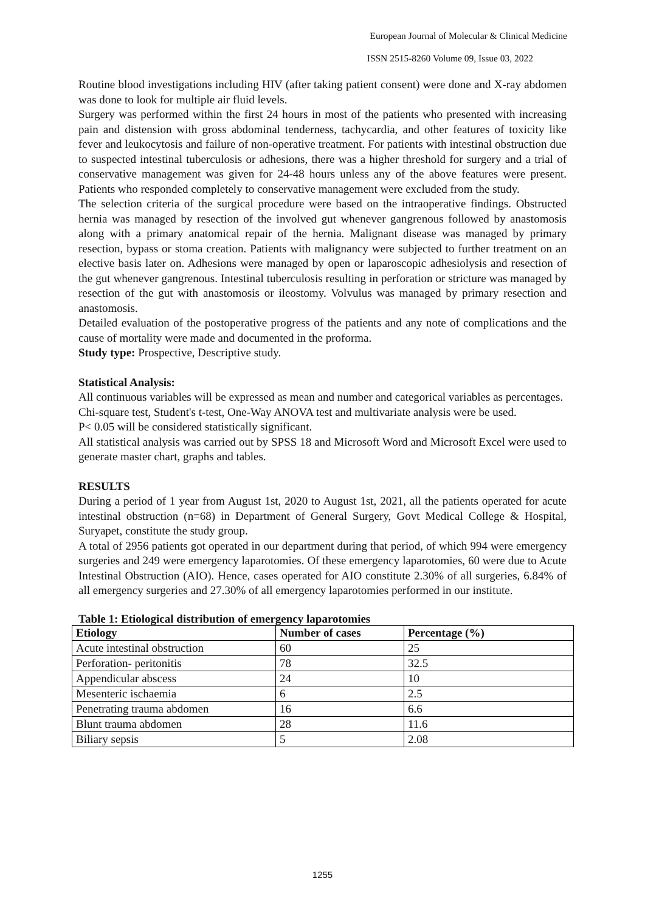European Journal of Molecular & Clinical Medicine
ISSN 2515-8260 Volume 09, Issue 03, 2022
Routine blood investigations including HIV (after taking patient consent) were done and X-ray abdomen was done to look for multiple air fluid levels.
Surgery was performed within the first 24 hours in most of the patients who presented with increasing pain and distension with gross abdominal tenderness, tachycardia, and other features of toxicity like fever and leukocytosis and failure of non-operative treatment. For patients with intestinal obstruction due to suspected intestinal tuberculosis or adhesions, there was a higher threshold for surgery and a trial of conservative management was given for 24-48 hours unless any of the above features were present. Patients who responded completely to conservative management were excluded from the study.
The selection criteria of the surgical procedure were based on the intraoperative findings. Obstructed hernia was managed by resection of the involved gut whenever gangrenous followed by anastomosis along with a primary anatomical repair of the hernia. Malignant disease was managed by primary resection, bypass or stoma creation. Patients with malignancy were subjected to further treatment on an elective basis later on. Adhesions were managed by open or laparoscopic adhesiolysis and resection of the gut whenever gangrenous. Intestinal tuberculosis resulting in perforation or stricture was managed by resection of the gut with anastomosis or ileostomy. Volvulus was managed by primary resection and anastomosis.
Detailed evaluation of the postoperative progress of the patients and any note of complications and the cause of mortality were made and documented in the proforma.
Study type: Prospective, Descriptive study.
Statistical Analysis:
All continuous variables will be expressed as mean and number and categorical variables as percentages.
Chi-square test, Student's t-test, One-Way ANOVA test and multivariate analysis were be used.
P< 0.05 will be considered statistically significant.
All statistical analysis was carried out by SPSS 18 and Microsoft Word and Microsoft Excel were used to generate master chart, graphs and tables.
RESULTS
During a period of 1 year from August 1st, 2020 to August 1st, 2021, all the patients operated for acute intestinal obstruction (n=68) in Department of General Surgery, Govt Medical College & Hospital, Suryapet, constitute the study group.
A total of 2956 patients got operated in our department during that period, of which 994 were emergency surgeries and 249 were emergency laparotomies. Of these emergency laparotomies, 60 were due to Acute Intestinal Obstruction (AIO). Hence, cases operated for AIO constitute 2.30% of all surgeries, 6.84% of all emergency surgeries and 27.30% of all emergency laparotomies performed in our institute.
Table 1: Etiological distribution of emergency laparotomies
| Etiology | Number of cases | Percentage (%) |
| --- | --- | --- |
| Acute intestinal obstruction | 60 | 25 |
| Perforation- peritonitis | 78 | 32.5 |
| Appendicular abscess | 24 | 10 |
| Mesenteric ischaemia | 6 | 2.5 |
| Penetrating trauma abdomen | 16 | 6.6 |
| Blunt trauma abdomen | 28 | 11.6 |
| Biliary sepsis | 5 | 2.08 |
1255